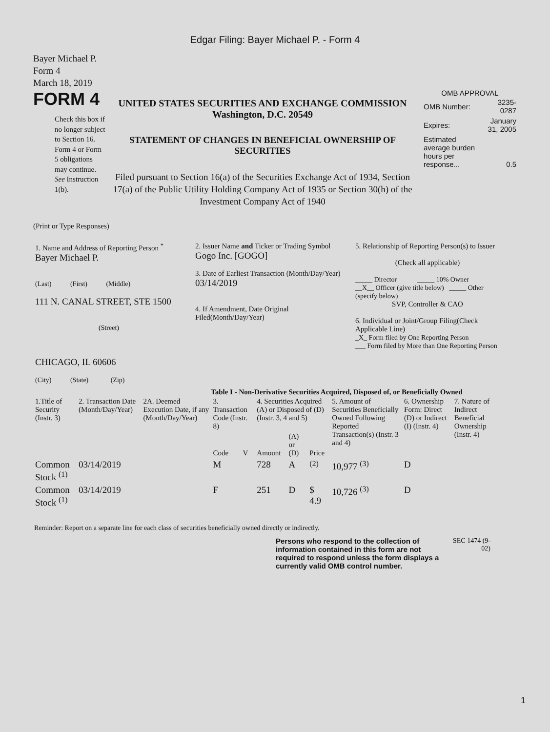Edgar Filing: Bayer Michael P. - Form 4
Bayer Michael P.
Form 4
March 18, 2019
FORM 4
Check this box if no longer subject to Section 16. Form 4 or Form 5 obligations may continue. See Instruction 1(b).
UNITED STATES SECURITIES AND EXCHANGE COMMISSION
Washington, D.C. 20549
STATEMENT OF CHANGES IN BENEFICIAL OWNERSHIP OF SECURITIES
Filed pursuant to Section 16(a) of the Securities Exchange Act of 1934, Section 17(a) of the Public Utility Holding Company Act of 1935 or Section 30(h) of the Investment Company Act of 1940
OMB APPROVAL
| OMB Number: | 3235-0287 |
| Expires: | January 31, 2005 |
| Estimated average burden hours per response... | 0.5 |
(Print or Type Responses)
| 1. Name and Address of Reporting Person <sup>*</sup> Bayer Michael P. (Last) (First) (Middle) 111 N. CANAL STREET, STE 1500 (Street) CHICAGO, IL 60606 (City) (State) (Zip) | 2. Issuer Name and Ticker or Trading Symbol Gogo Inc. [GOGO] 3. Date of Earliest Transaction (Month/Day/Year) 03/14/2019 4. If Amendment, Date Original Filed(Month/Day/Year) | 5. Relationship of Reporting Person(s) to Issuer (Check all applicable) _____ Director _____ 10% Owner __X__ Officer (give title below) _____ Other (specify below) SVP, Controller & CAO 6. Individual or Joint/Group Filing(Check Applicable Line) _X_ Form filed by One Reporting Person ___ Form filed by More than One Reporting Person |
Table I - Non-Derivative Securities Acquired, Disposed of, or Beneficially Owned
| 1.Title of Security (Instr. 3) | 2. Transaction Date (Month/Day/Year) | 2A. Deemed Execution Date, if any (Month/Day/Year) | 3. Transaction Code (Instr. 8) | | 4. Securities Acquired (A) or Disposed of (D) (Instr. 3, 4 and 5) | | | 5. Amount of Securities Beneficially Owned Following Reported Transaction(s) (Instr. 3 and 4) | 6. Ownership Form: Direct (D) or Indirect (I) (Instr. 4) | 7. Nature of Indirect Beneficial Ownership (Instr. 4) |
| --- | --- | --- | --- | --- | --- | --- | --- | --- | --- | --- |
| | | | Code | V | Amount | (A) or (D) | Price | | | |
| Common Stock <sup>(1)</sup> | 03/14/2019 | | M | | 728 | A | <sup>(2)</sup> | 10,977 <sup>(3)</sup> | D | |
| Common Stock <sup>(1)</sup> | 03/14/2019 | | F | | 251 | D | $ 4.9 | 10,726 <sup>(3)</sup> | D | |
Reminder: Report on a separate line for each class of securities beneficially owned directly or indirectly.
Persons who respond to the collection of information contained in this form are not required to respond unless the form displays a currently valid OMB control number.
SEC 1474 (9-02)
1